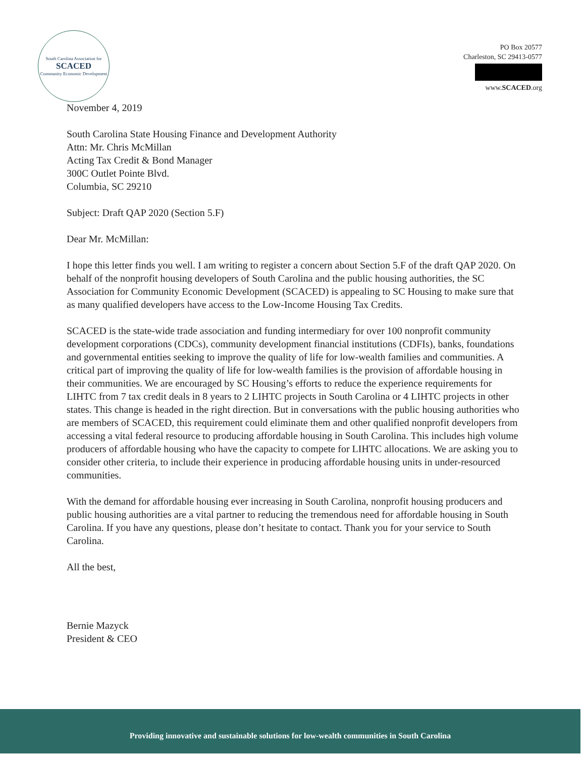South Carolina Association for
SCACED
Community Economic Development
PO Box 20577
Charleston, SC 29413-0577
www.SCACED.org
November 4, 2019
South Carolina State Housing Finance and Development Authority
Attn: Mr. Chris McMillan
Acting Tax Credit & Bond Manager
300C Outlet Pointe Blvd.
Columbia, SC 29210
Subject: Draft QAP 2020 (Section 5.F)
Dear Mr. McMillan:
I hope this letter finds you well. I am writing to register a concern about Section 5.F of the draft QAP 2020. On behalf of the nonprofit housing developers of South Carolina and the public housing authorities, the SC Association for Community Economic Development (SCACED) is appealing to SC Housing to make sure that as many qualified developers have access to the Low-Income Housing Tax Credits.
SCACED is the state-wide trade association and funding intermediary for over 100 nonprofit community development corporations (CDCs), community development financial institutions (CDFIs), banks, foundations and governmental entities seeking to improve the quality of life for low-wealth families and communities. A critical part of improving the quality of life for low-wealth families is the provision of affordable housing in their communities. We are encouraged by SC Housing’s efforts to reduce the experience requirements for LIHTC from 7 tax credit deals in 8 years to 2 LIHTC projects in South Carolina or 4 LIHTC projects in other states. This change is headed in the right direction. But in conversations with the public housing authorities who are members of SCACED, this requirement could eliminate them and other qualified nonprofit developers from accessing a vital federal resource to producing affordable housing in South Carolina. This includes high volume producers of affordable housing who have the capacity to compete for LIHTC allocations. We are asking you to consider other criteria, to include their experience in producing affordable housing units in under-resourced communities.
With the demand for affordable housing ever increasing in South Carolina, nonprofit housing producers and public housing authorities are a vital partner to reducing the tremendous need for affordable housing in South Carolina. If you have any questions, please don’t hesitate to contact. Thank you for your service to South Carolina.
All the best,
Bernie Mazyck
President & CEO
Providing innovative and sustainable solutions for low-wealth communities in South Carolina